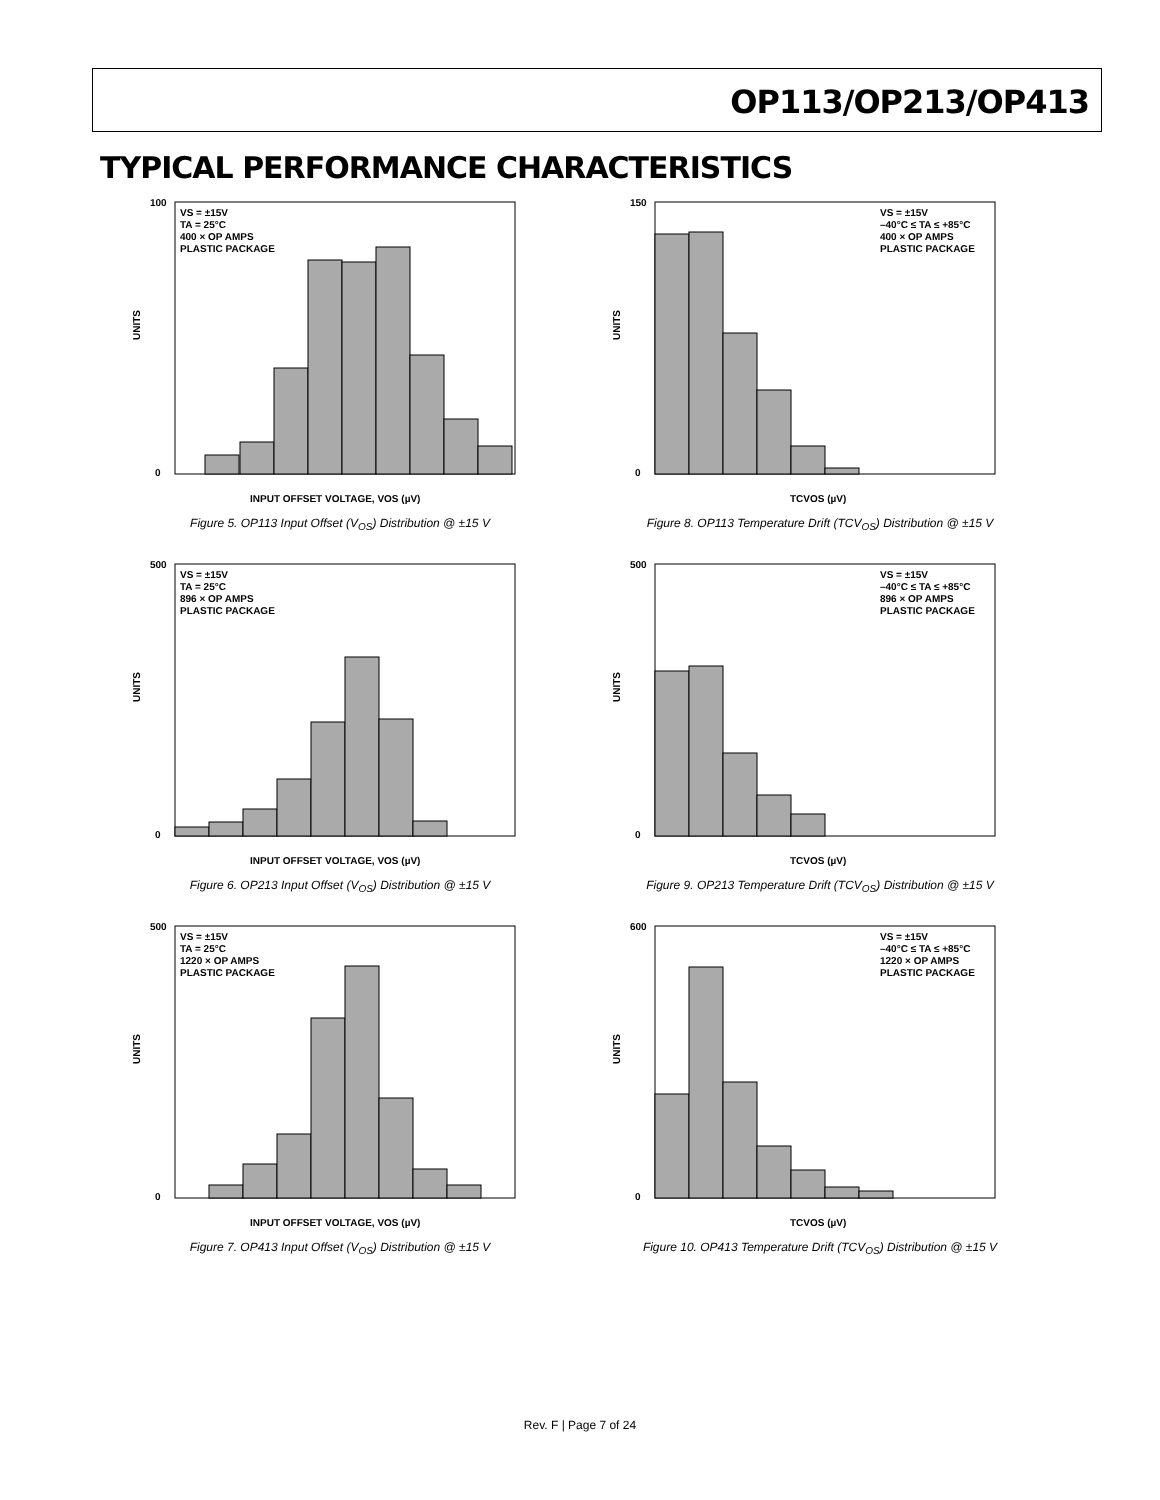OP113/OP213/OP413
TYPICAL PERFORMANCE CHARACTERISTICS
VS = ±15V
TA = 25°C
400 × OP AMPS
PLASTIC PACKAGE
UNITS
100
0
INPUT OFFSET VOLTAGE, VOS (µV)
Figure 5. OP113 Input Offset (V<sub>OS</sub>) Distribution @ ±15 V
VS = ±15V
–40°C ≤ TA ≤ +85°C
400 × OP AMPS
PLASTIC PACKAGE
UNITS
150
0
TCVOS (µV)
Figure 8. OP113 Temperature Drift (TCV<sub>OS</sub>) Distribution @ ±15 V
VS = ±15V
TA = 25°C
896 × OP AMPS
PLASTIC PACKAGE
UNITS
500
0
INPUT OFFSET VOLTAGE, VOS (µV)
Figure 6. OP213 Input Offset (V<sub>OS</sub>) Distribution @ ±15 V
VS = ±15V
–40°C ≤ TA ≤ +85°C
896 × OP AMPS
PLASTIC PACKAGE
UNITS
500
0
TCVOS (µV)
Figure 9. OP213 Temperature Drift (TCV<sub>OS</sub>) Distribution @ ±15 V
VS = ±15V
TA = 25°C
1220 × OP AMPS
PLASTIC PACKAGE
UNITS
500
0
INPUT OFFSET VOLTAGE, VOS (µV)
Figure 7. OP413 Input Offset (V<sub>OS</sub>) Distribution @ ±15 V
VS = ±15V
–40°C ≤ TA ≤ +85°C
1220 × OP AMPS
PLASTIC PACKAGE
UNITS
600
0
TCVOS (µV)
Figure 10. OP413 Temperature Drift (TCV<sub>OS</sub>) Distribution @ ±15 V
Rev. F | Page 7 of 24